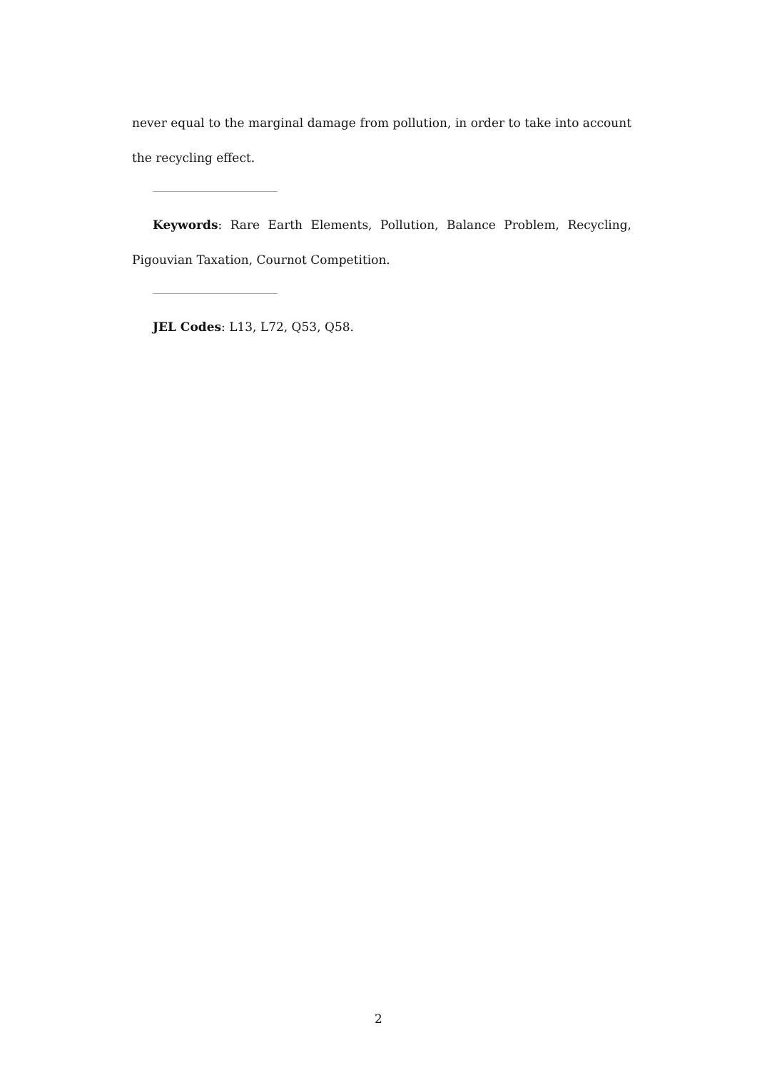never equal to the marginal damage from pollution, in order to take into account the recycling effect.
Keywords: Rare Earth Elements, Pollution, Balance Problem, Recycling, Pigouvian Taxation, Cournot Competition.
JEL Codes: L13, L72, Q53, Q58.
2